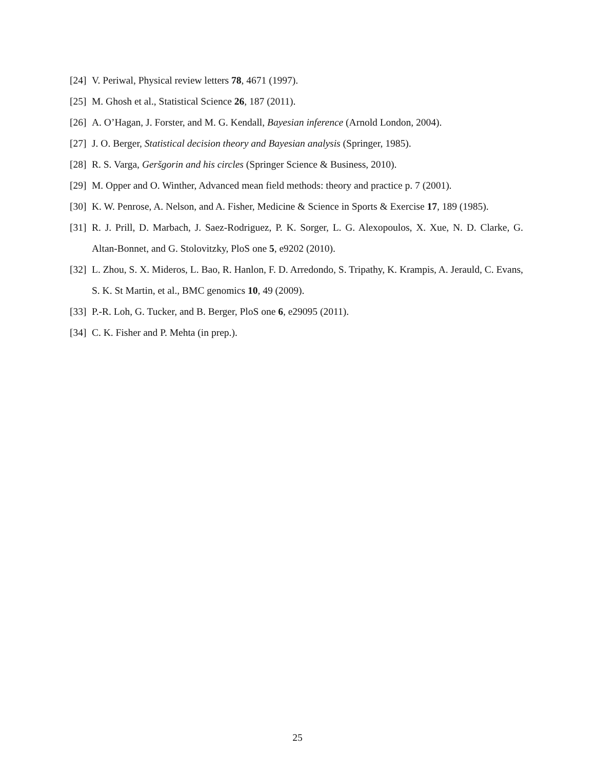[24] V. Periwal, Physical review letters 78, 4671 (1997).
[25] M. Ghosh et al., Statistical Science 26, 187 (2011).
[26] A. O’Hagan, J. Forster, and M. G. Kendall, Bayesian inference (Arnold London, 2004).
[27] J. O. Berger, Statistical decision theory and Bayesian analysis (Springer, 1985).
[28] R. S. Varga, Geršgorin and his circles (Springer Science & Business, 2010).
[29] M. Opper and O. Winther, Advanced mean field methods: theory and practice p. 7 (2001).
[30] K. W. Penrose, A. Nelson, and A. Fisher, Medicine & Science in Sports & Exercise 17, 189 (1985).
[31] R. J. Prill, D. Marbach, J. Saez-Rodriguez, P. K. Sorger, L. G. Alexopoulos, X. Xue, N. D. Clarke, G. Altan-Bonnet, and G. Stolovitzky, PloS one 5, e9202 (2010).
[32] L. Zhou, S. X. Mideros, L. Bao, R. Hanlon, F. D. Arredondo, S. Tripathy, K. Krampis, A. Jerauld, C. Evans, S. K. St Martin, et al., BMC genomics 10, 49 (2009).
[33] P.-R. Loh, G. Tucker, and B. Berger, PloS one 6, e29095 (2011).
[34] C. K. Fisher and P. Mehta (in prep.).
25